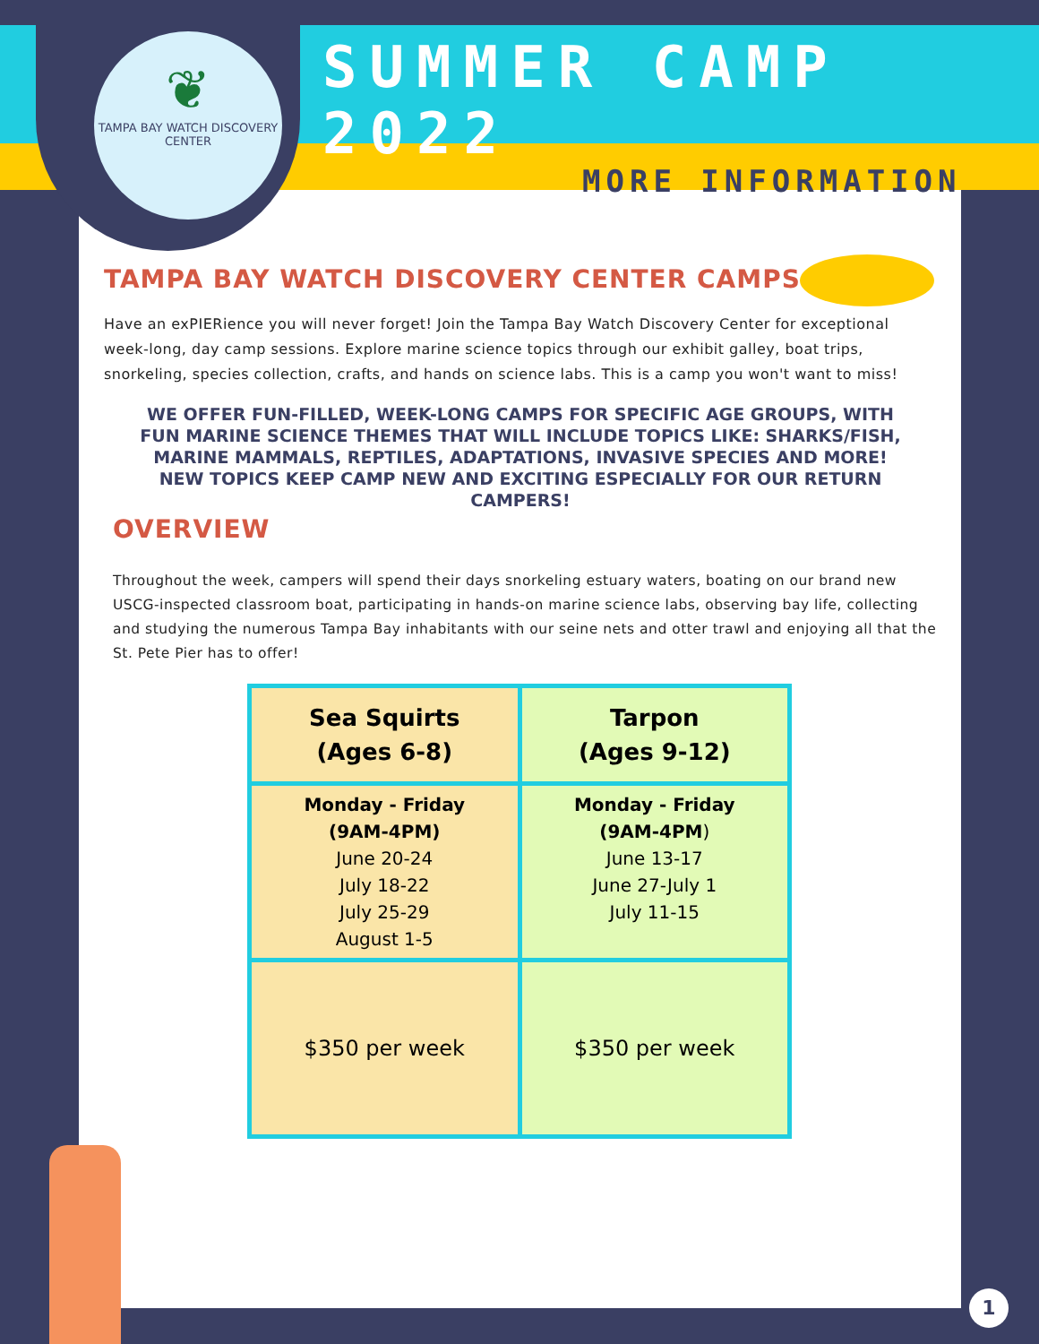❦
TAMPA BAY WATCH DISCOVERY CENTER
SUMMER CAMP 2022
MORE INFORMATION
TAMPA BAY WATCH DISCOVERY CENTER CAMPS
Have an exPIERience you will never forget! Join the Tampa Bay Watch Discovery Center for exceptional week-long, day camp sessions. Explore marine science topics through our exhibit galley, boat trips, snorkeling, species collection, crafts, and hands on science labs. This is a camp you won't want to miss!
WE OFFER FUN-FILLED, WEEK-LONG CAMPS FOR SPECIFIC AGE GROUPS, WITH FUN MARINE SCIENCE THEMES THAT WILL INCLUDE TOPICS LIKE: SHARKS/FISH, MARINE MAMMALS, REPTILES, ADAPTATIONS, INVASIVE SPECIES AND MORE! NEW TOPICS KEEP CAMP NEW AND EXCITING ESPECIALLY FOR OUR RETURN CAMPERS!
OVERVIEW
Throughout the week, campers will spend their days snorkeling estuary waters, boating on our brand new USCG-inspected classroom boat, participating in hands-on marine science labs, observing bay life, collecting and studying the numerous Tampa Bay inhabitants with our seine nets and otter trawl and enjoying all that the St. Pete Pier has to offer!
| Sea Squirts (Ages 6-8) | Tarpon (Ages 9-12) |
| --- | --- |
| Monday - Friday (9AM-4PM) June 20-24 July 18-22 July 25-29 August 1-5 | Monday - Friday (9AM-4PM ) June 13-17 June 27-July 1 July 11-15 |
| $350 per week | $350 per week |
1